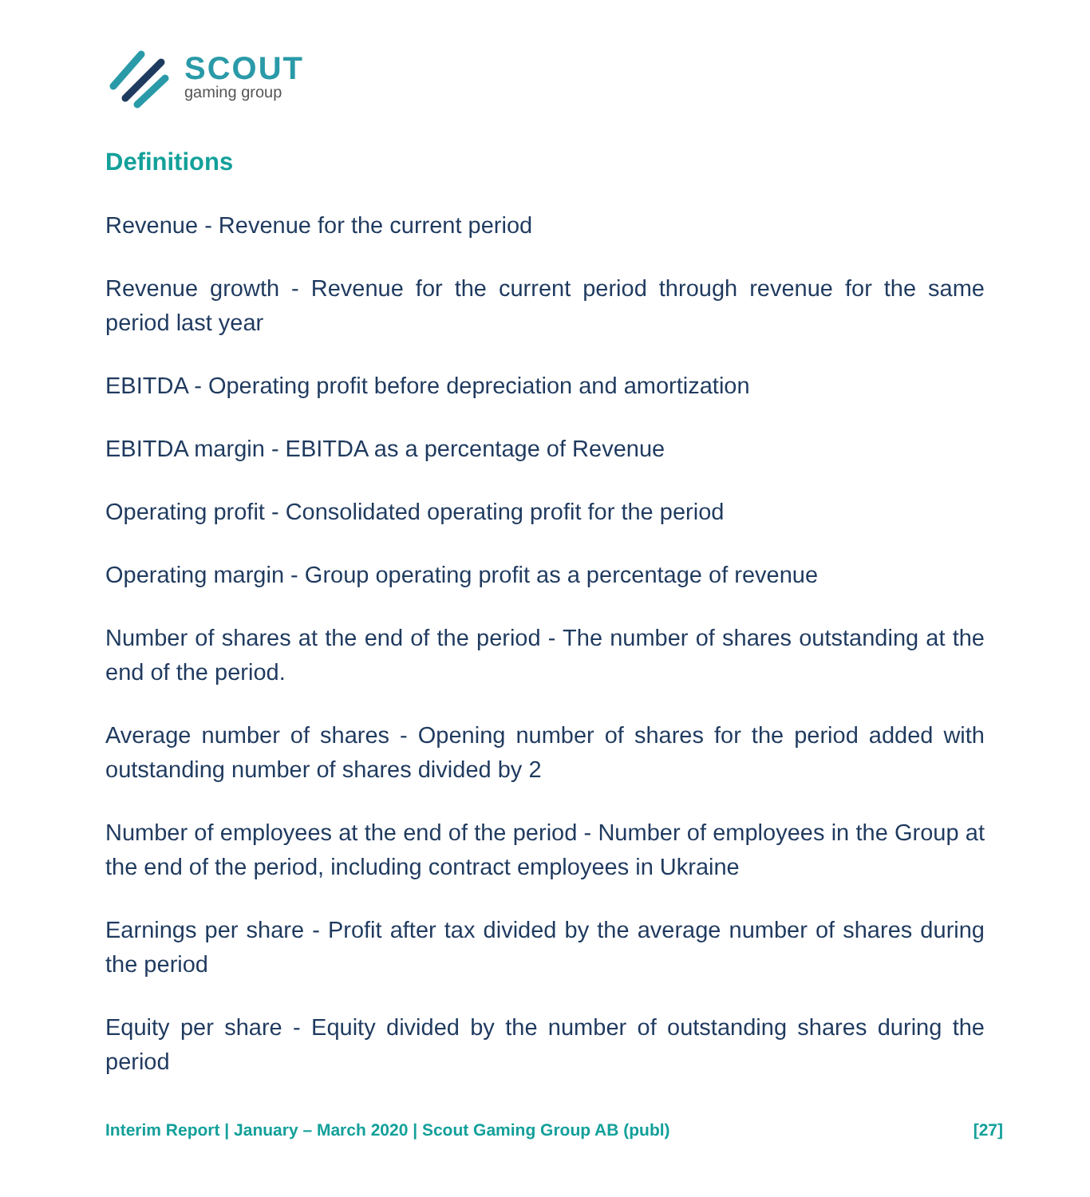SCOUT
gaming group
Definitions
Revenue - Revenue for the current period
Revenue growth - Revenue for the current period through revenue for the same period last year
EBITDA - Operating profit before depreciation and amortization
EBITDA margin - EBITDA as a percentage of Revenue
Operating profit - Consolidated operating profit for the period
Operating margin - Group operating profit as a percentage of revenue
Number of shares at the end of the period - The number of shares outstanding at the end of the period.
Average number of shares - Opening number of shares for the period added with outstanding number of shares divided by 2
Number of employees at the end of the period - Number of employees in the Group at the end of the period, including contract employees in Ukraine
Earnings per share - Profit after tax divided by the average number of shares during the period
Equity per share - Equity divided by the number of outstanding shares during the period
Interim Report | January – March 2020 | Scout Gaming Group AB (publ) [27]